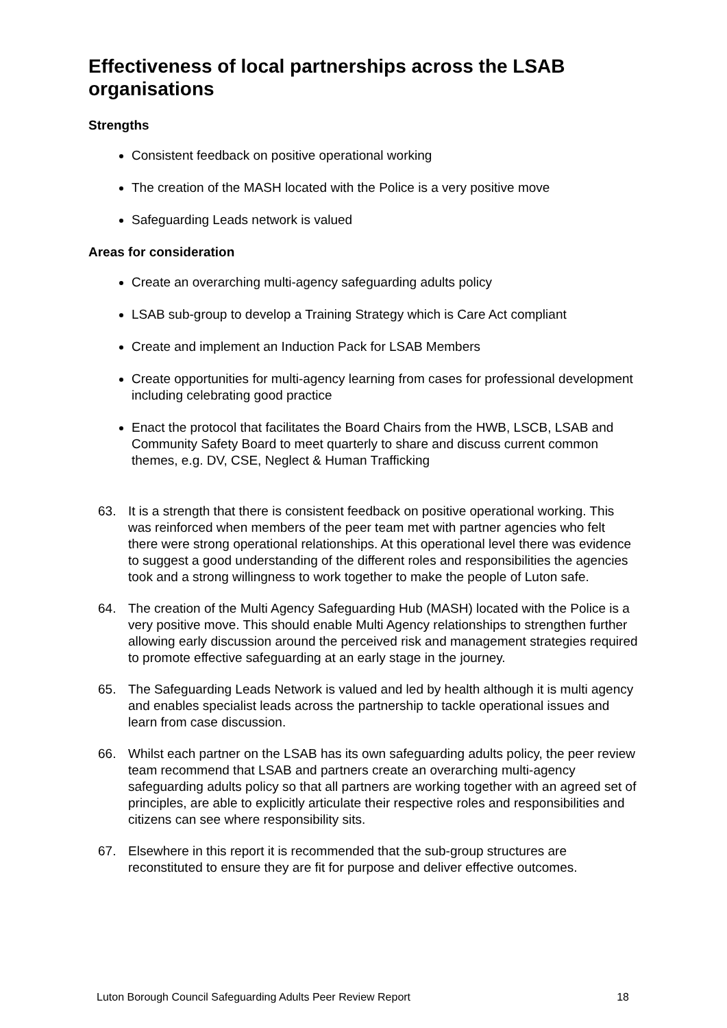Effectiveness of local partnerships across the LSAB organisations
Strengths
Consistent feedback on positive operational working
The creation of the MASH located with the Police is a very positive move
Safeguarding Leads network is valued
Areas for consideration
Create an overarching multi-agency safeguarding adults policy
LSAB sub-group to develop a Training Strategy which is Care Act compliant
Create and implement an Induction Pack for LSAB Members
Create opportunities for multi-agency learning from cases for professional development including celebrating good practice
Enact the protocol that facilitates the Board Chairs from the HWB, LSCB, LSAB and Community Safety Board to meet quarterly to share and discuss current common themes, e.g. DV, CSE, Neglect & Human Trafficking
63. It is a strength that there is consistent feedback on positive operational working. This was reinforced when members of the peer team met with partner agencies who felt there were strong operational relationships. At this operational level there was evidence to suggest a good understanding of the different roles and responsibilities the agencies took and a strong willingness to work together to make the people of Luton safe.
64. The creation of the Multi Agency Safeguarding Hub (MASH) located with the Police is a very positive move. This should enable Multi Agency relationships to strengthen further allowing early discussion around the perceived risk and management strategies required to promote effective safeguarding at an early stage in the journey.
65. The Safeguarding Leads Network is valued and led by health although it is multi agency and enables specialist leads across the partnership to tackle operational issues and learn from case discussion.
66. Whilst each partner on the LSAB has its own safeguarding adults policy, the peer review team recommend that LSAB and partners create an overarching multi-agency safeguarding adults policy so that all partners are working together with an agreed set of principles, are able to explicitly articulate their respective roles and responsibilities and citizens can see where responsibility sits.
67. Elsewhere in this report it is recommended that the sub-group structures are reconstituted to ensure they are fit for purpose and deliver effective outcomes.
Luton Borough Council Safeguarding Adults Peer Review Report 18